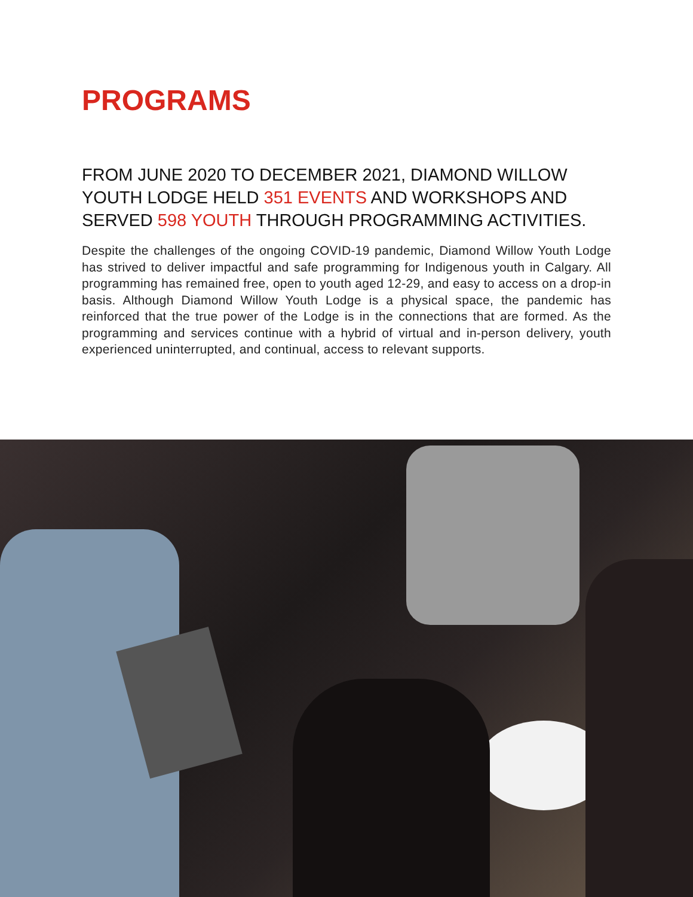PROGRAMS
FROM JUNE 2020 TO DECEMBER 2021, DIAMOND WILLOW YOUTH LODGE HELD 351 EVENTS AND WORKSHOPS AND SERVED 598 YOUTH THROUGH PROGRAMMING ACTIVITIES.
Despite the challenges of the ongoing COVID-19 pandemic, Diamond Willow Youth Lodge has strived to deliver impactful and safe programming for Indigenous youth in Calgary. All programming has remained free, open to youth aged 12-29, and easy to access on a drop-in basis. Although Diamond Willow Youth Lodge is a physical space, the pandemic has reinforced that the true power of the Lodge is in the connections that are formed. As the programming and services continue with a hybrid of virtual and in-person delivery, youth experienced uninterrupted, and continual, access to relevant supports.